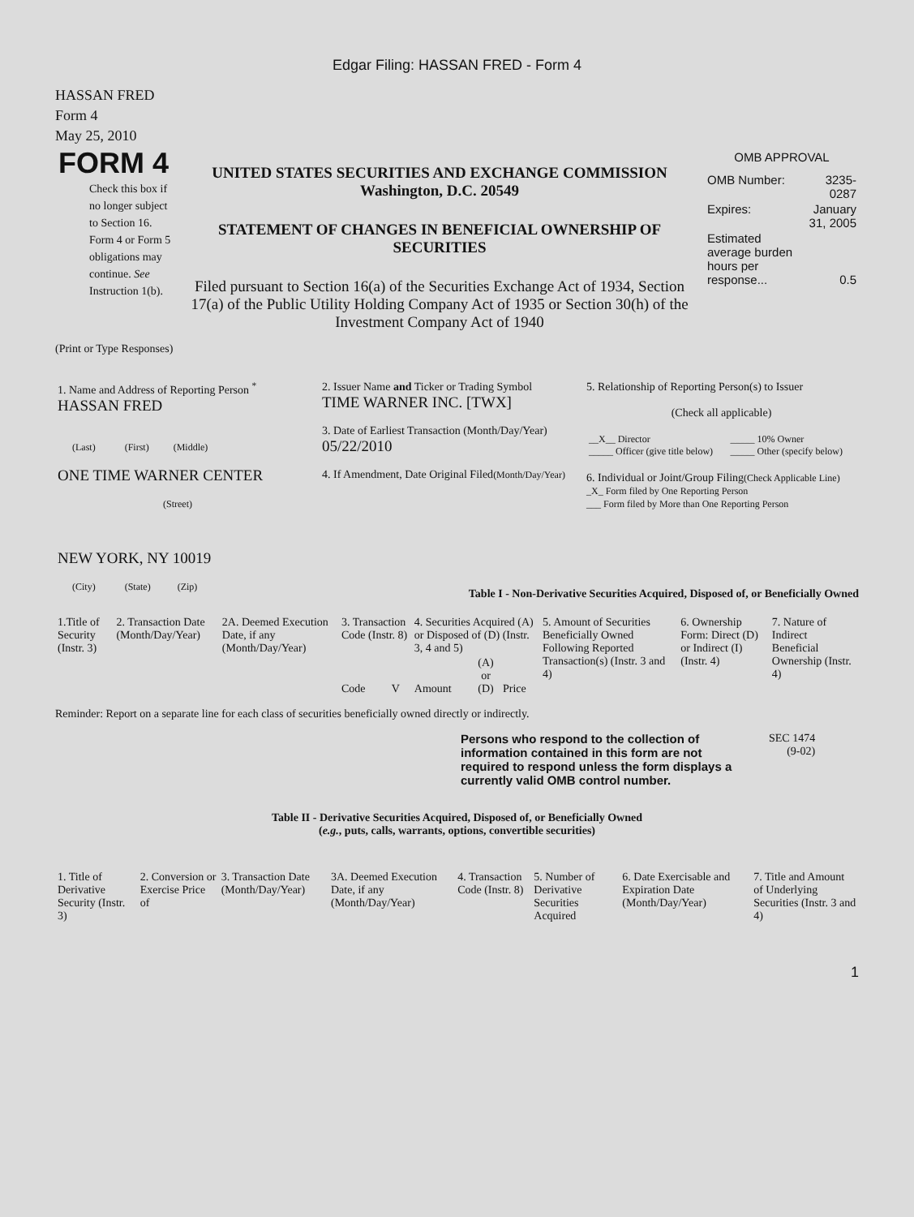Edgar Filing: HASSAN FRED - Form 4
HASSAN FRED
Form 4
May 25, 2010
FORM 4
Check this box if no longer subject to Section 16. Form 4 or Form 5 obligations may continue. See Instruction 1(b).
UNITED STATES SECURITIES AND EXCHANGE COMMISSION
Washington, D.C. 20549
STATEMENT OF CHANGES IN BENEFICIAL OWNERSHIP OF SECURITIES
Filed pursuant to Section 16(a) of the Securities Exchange Act of 1934, Section 17(a) of the Public Utility Holding Company Act of 1935 or Section 30(h) of the Investment Company Act of 1940
OMB APPROVAL
| OMB Number: | 3235-0287 |
| Expires: | January 31, 2005 |
| Estimated average burden hours per response... | 0.5 |
(Print or Type Responses)
| 1. Name and Address of Reporting Person <sup>*</sup> HASSAN FRED (Last) (First) (Middle) ONE TIME WARNER CENTER (Street) NEW YORK, NY 10019 (City) (State) (Zip) | 2. Issuer Name and Ticker or Trading Symbol TIME WARNER INC. [TWX] 3. Date of Earliest Transaction (Month/Day/Year) 05/22/2010 4. If Amendment, Date Original Filed (Month/Day/Year) | 5. Relationship of Reporting Person(s) to Issuer (Check all applicable) / __X__ Director _____ Officer (give title below) / _____ 10% Owner _____ Other (specify below) / 6. Individual or Joint/Group Filing (Check Applicable Line) _X_ Form filed by One Reporting Person ___ Form filed by More than One Reporting Person |
Table I - Non-Derivative Securities Acquired, Disposed of, or Beneficially Owned
| 1.Title of Security (Instr. 3) | 2. Transaction Date (Month/Day/Year) | 2A. Deemed Execution Date, if any (Month/Day/Year) | 3. Transaction Code (Instr. 8) | | 4. Securities Acquired (A) or Disposed of (D) (Instr. 3, 4 and 5) | | | 5. Amount of Securities Beneficially Owned Following Reported Transaction(s) (Instr. 3 and 4) | 6. Ownership Form: Direct (D) or Indirect (I) (Instr. 4) | 7. Nature of Indirect Beneficial Ownership (Instr. 4) |
| | | | Code | V | Amount | (A) or (D) | Price | | | |
Reminder: Report on a separate line for each class of securities beneficially owned directly or indirectly.
Persons who respond to the collection of information contained in this form are not required to respond unless the form displays a currently valid OMB control number.
SEC 1474
(9-02)
Table II - Derivative Securities Acquired, Disposed of, or Beneficially Owned
(e.g., puts, calls, warrants, options, convertible securities)
| 1. Title of Derivative Security (Instr. 3) | 2. Conversion or Exercise Price of | 3. Transaction Date (Month/Day/Year) | 3A. Deemed Execution Date, if any (Month/Day/Year) | 4. Transaction Code (Instr. 8) | 5. Number of Derivative Securities Acquired | 6. Date Exercisable and Expiration Date (Month/Day/Year) | 7. Title and Amount of Underlying Securities (Instr. 3 and 4) |
1